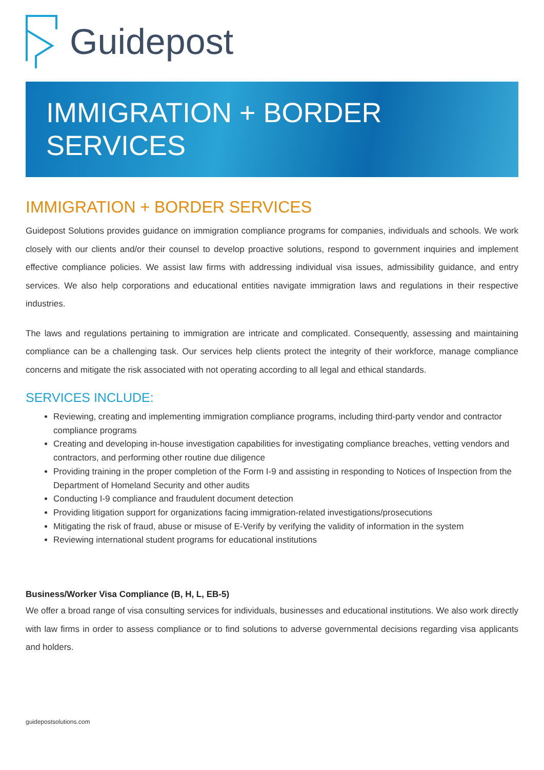Guidepost
IMMIGRATION + BORDER
SERVICES
IMMIGRATION + BORDER SERVICES
Guidepost Solutions provides guidance on immigration compliance programs for companies, individuals and schools. We work closely with our clients and/or their counsel to develop proactive solutions, respond to government inquiries and implement effective compliance policies. We assist law firms with addressing individual visa issues, admissibility guidance, and entry services. We also help corporations and educational entities navigate immigration laws and regulations in their respective industries.
The laws and regulations pertaining to immigration are intricate and complicated. Consequently, assessing and maintaining compliance can be a challenging task. Our services help clients protect the integrity of their workforce, manage compliance concerns and mitigate the risk associated with not operating according to all legal and ethical standards.
SERVICES INCLUDE:
Reviewing, creating and implementing immigration compliance programs, including third-party vendor and contractor compliance programs
Creating and developing in-house investigation capabilities for investigating compliance breaches, vetting vendors and contractors, and performing other routine due diligence
Providing training in the proper completion of the Form I-9 and assisting in responding to Notices of Inspection from the Department of Homeland Security and other audits
Conducting I-9 compliance and fraudulent document detection
Providing litigation support for organizations facing immigration-related investigations/prosecutions
Mitigating the risk of fraud, abuse or misuse of E-Verify by verifying the validity of information in the system
Reviewing international student programs for educational institutions
Business/Worker Visa Compliance (B, H, L, EB-5)
We offer a broad range of visa consulting services for individuals, businesses and educational institutions. We also work directly with law firms in order to assess compliance or to find solutions to adverse governmental decisions regarding visa applicants and holders.
guidepostsolutions.com